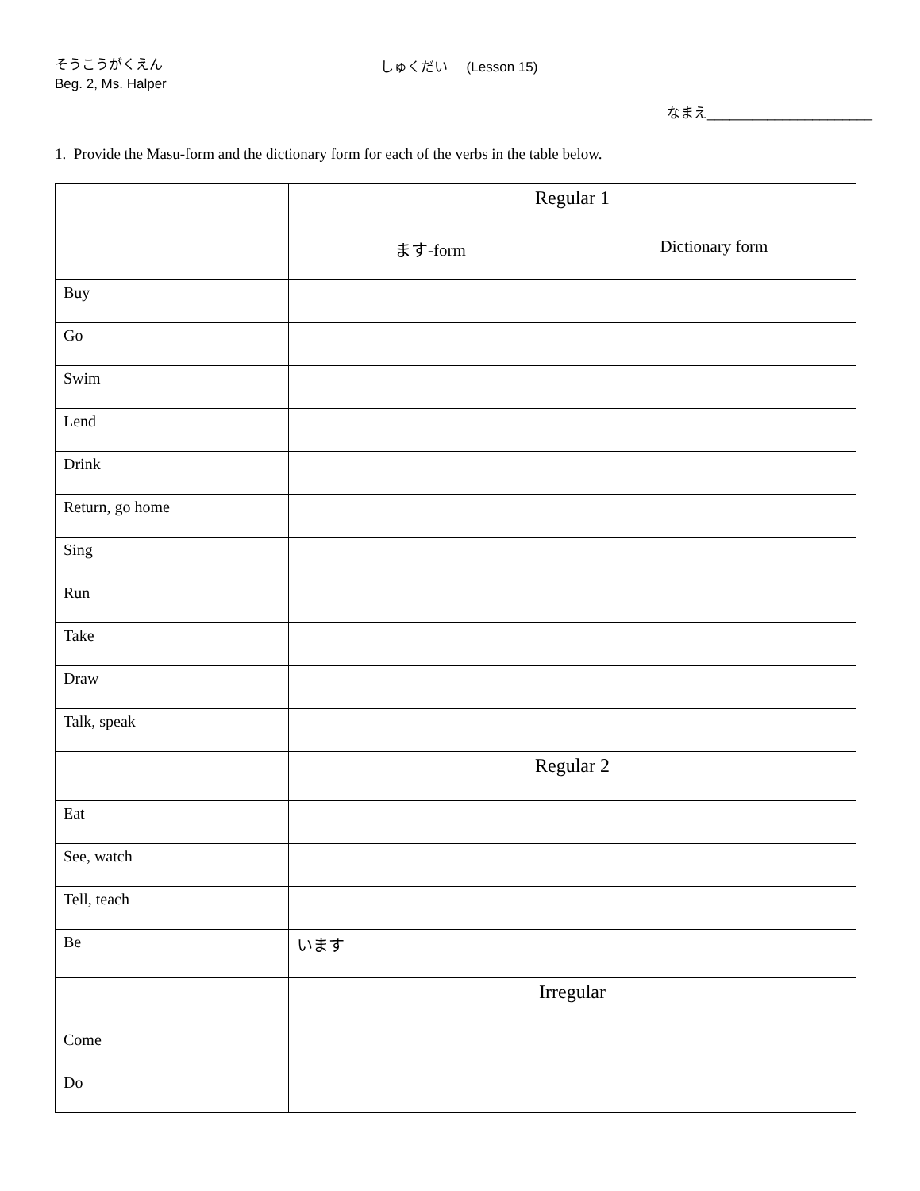そうこうがくえん
Beg. 2, Ms. Halper
しゅくだい (Lesson 15)
なまえ______________________
1. Provide the Masu-form and the dictionary form for each of the verbs in the table below.
| | Regular 1 | |
| | ます-form | Dictionary form |
| Buy | | |
| Go | | |
| Swim | | |
| Lend | | |
| Drink | | |
| Return, go home | | |
| Sing | | |
| Run | | |
| Take | | |
| Draw | | |
| Talk, speak | | |
| | Regular 2 | |
| Eat | | |
| See, watch | | |
| Tell, teach | | |
| Be | います | |
| | Irregular | |
| Come | | |
| Do | | |